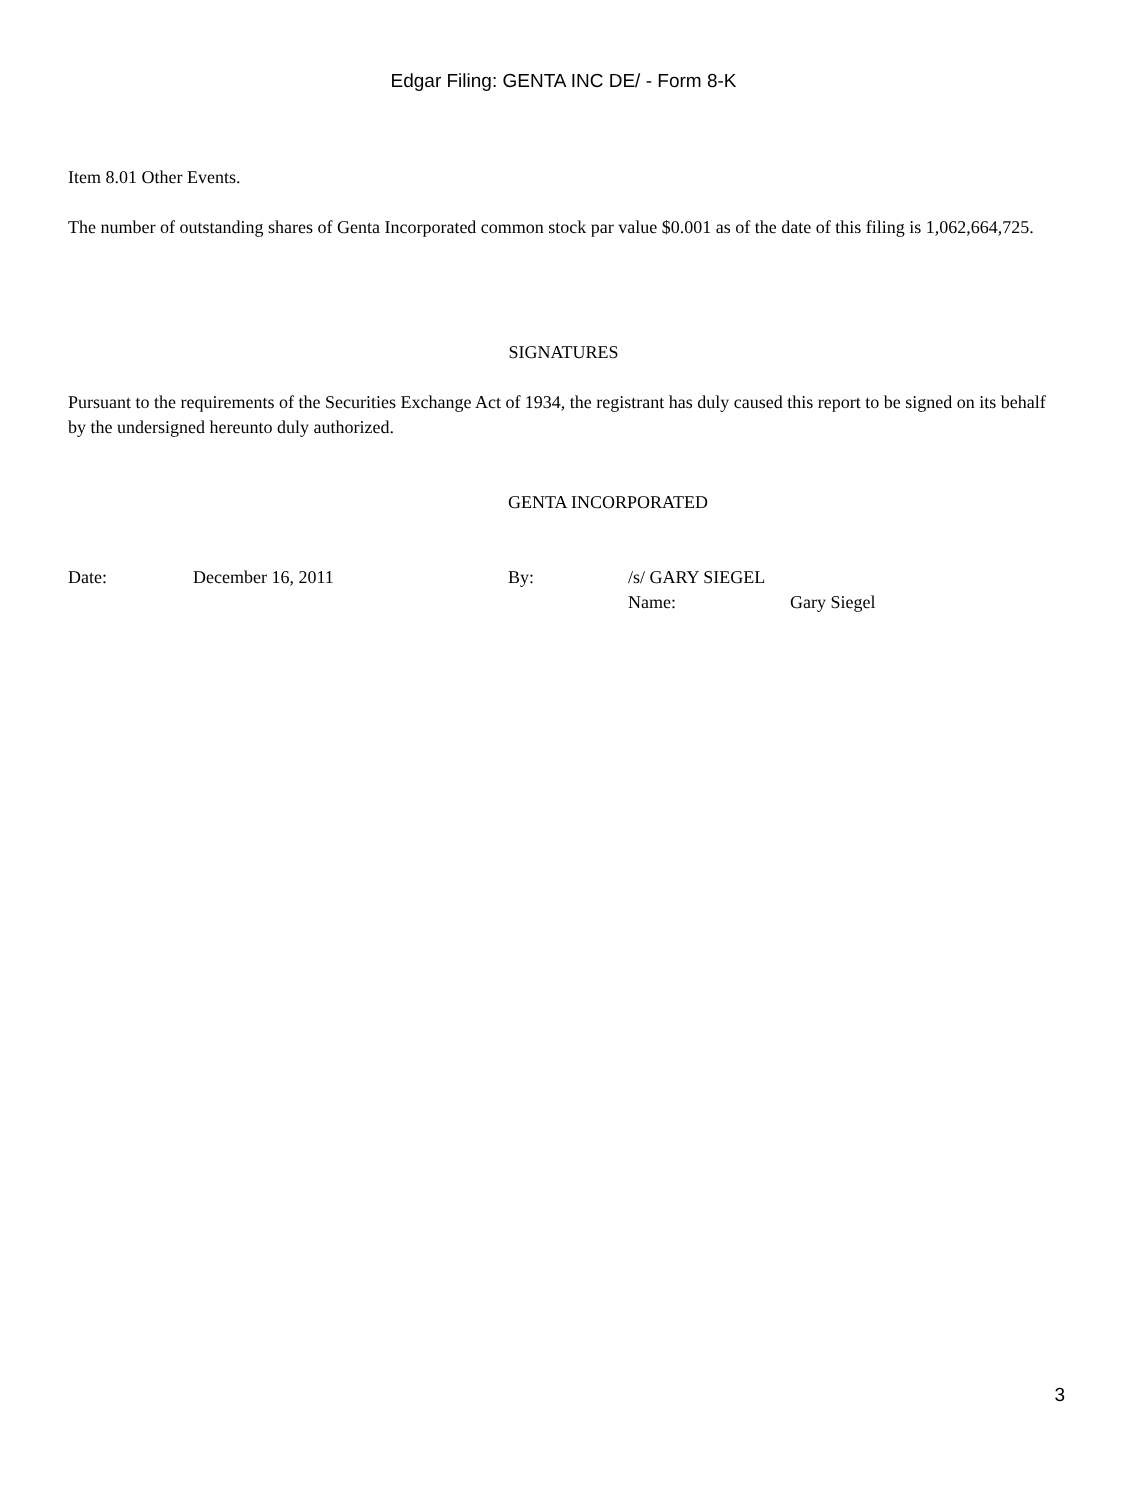Edgar Filing: GENTA INC DE/ - Form 8-K
Item 8.01 Other Events.
The number of outstanding shares of Genta Incorporated common stock par value $0.001 as of the date of this filing is 1,062,664,725.
SIGNATURES
Pursuant to the requirements of the Securities Exchange Act of 1934, the registrant has duly caused this report to be signed on its behalf by the undersigned hereunto duly authorized.
GENTA INCORPORATED
| Date: | December 16, 2011 | By: | /s/ GARY SIEGEL | |
| | | | Name: | Gary Siegel |
3